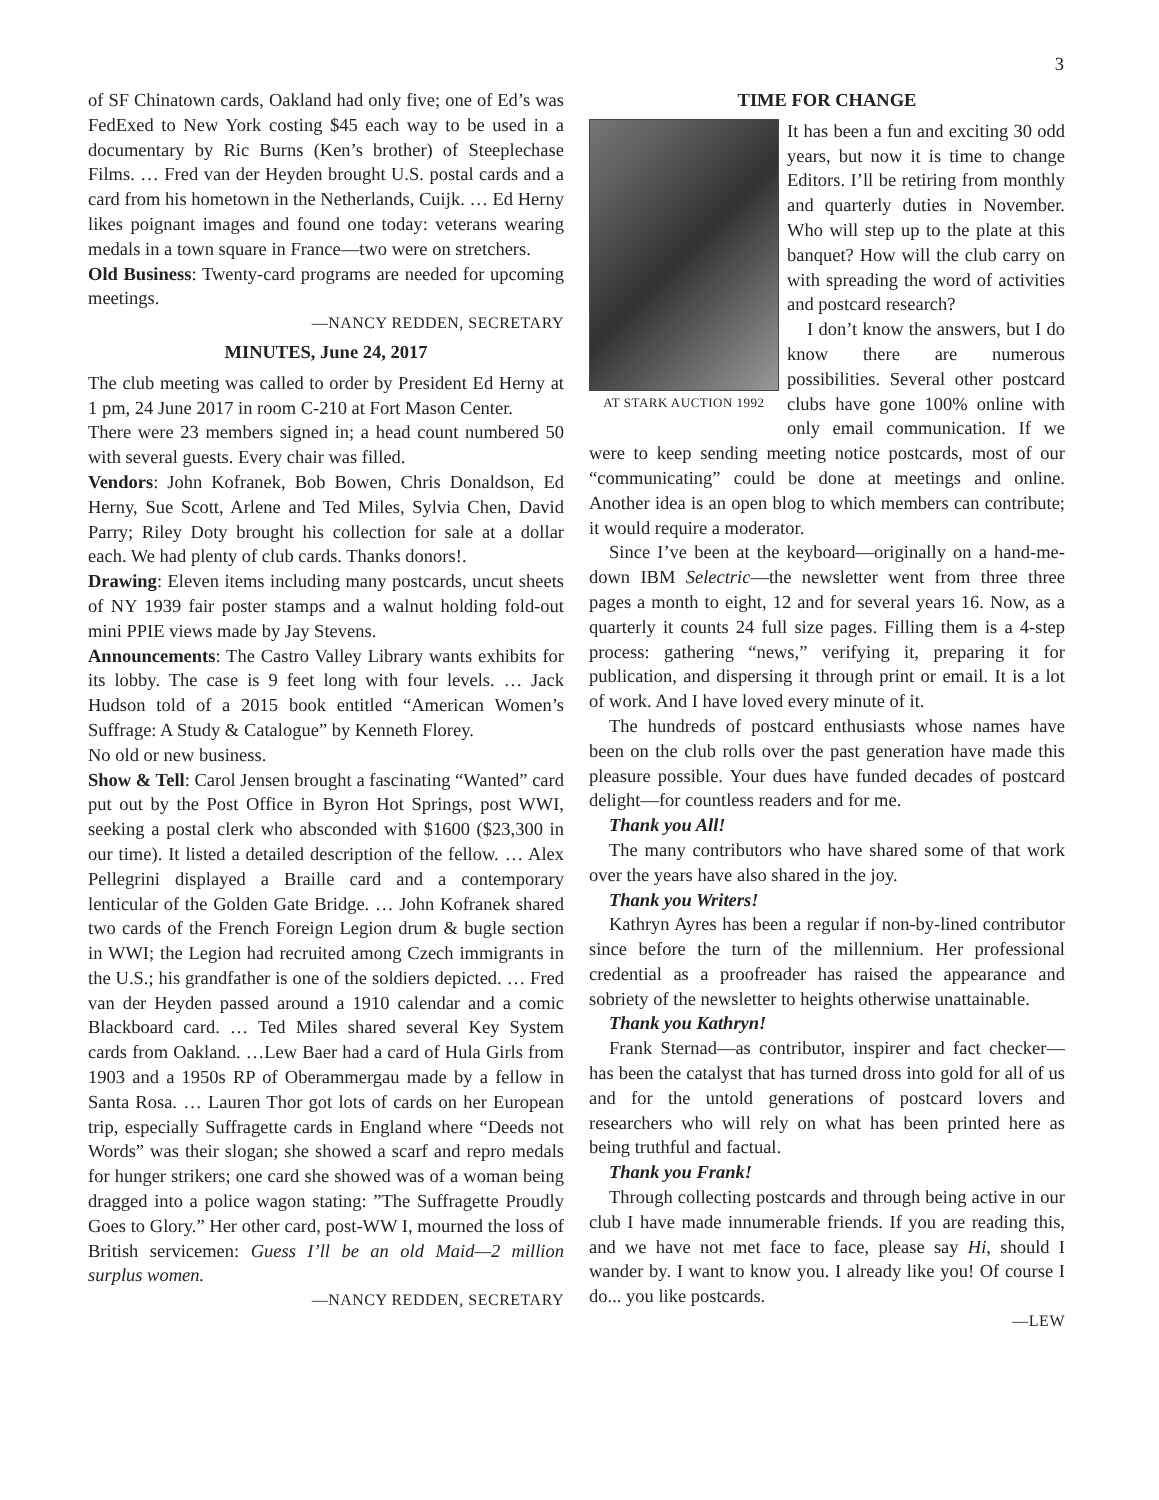3
of SF Chinatown cards, Oakland had only five; one of Ed’s was FedExed to New York costing $45 each way to be used in a documentary by Ric Burns (Ken’s brother) of Steeplechase Films. … Fred van der Heyden brought U.S. postal cards and a card from his hometown in the Netherlands, Cuijk. … Ed Herny likes poignant images and found one today: veterans wearing medals in a town square in France—two were on stretchers.
Old Business: Twenty-card programs are needed for upcoming meetings.
—NANCY REDDEN, SECRETARY
MINUTES, June 24, 2017
The club meeting was called to order by President Ed Herny at 1 pm, 24 June 2017 in room C-210 at Fort Mason Center.
There were 23 members signed in; a head count numbered 50 with several guests. Every chair was filled.
Vendors: John Kofranek, Bob Bowen, Chris Donaldson, Ed Herny, Sue Scott, Arlene and Ted Miles, Sylvia Chen, David Parry; Riley Doty brought his collection for sale at a dollar each. We had plenty of club cards. Thanks donors!.
Drawing: Eleven items including many postcards, uncut sheets of NY 1939 fair poster stamps and a walnut holding fold-out mini PPIE views made by Jay Stevens.
Announcements: The Castro Valley Library wants exhibits for its lobby. The case is 9 feet long with four levels. … Jack Hudson told of a 2015 book entitled “American Women’s Suffrage: A Study & Catalogue” by Kenneth Florey.
No old or new business.
Show & Tell: Carol Jensen brought a fascinating “Wanted” card put out by the Post Office in Byron Hot Springs, post WWI, seeking a postal clerk who absconded with $1600 ($23,300 in our time). It listed a detailed description of the fellow. … Alex Pellegrini displayed a Braille card and a contemporary lenticular of the Golden Gate Bridge. … John Kofranek shared two cards of the French Foreign Legion drum & bugle section in WWI; the Legion had recruited among Czech immigrants in the U.S.; his grandfather is one of the soldiers depicted. … Fred van der Heyden passed around a 1910 calendar and a comic Blackboard card. … Ted Miles shared several Key System cards from Oakland. …Lew Baer had a card of Hula Girls from 1903 and a 1950s RP of Oberammergau made by a fellow in Santa Rosa. … Lauren Thor got lots of cards on her European trip, especially Suffragette cards in England where “Deeds not Words” was their slogan; she showed a scarf and repro medals for hunger strikers; one card she showed was of a woman being dragged into a police wagon stating: ”The Suffragette Proudly Goes to Glory.” Her other card, post-WW I, mourned the loss of British servicemen: Guess I’ll be an old Maid—2 million surplus women.
—NANCY REDDEN, SECRETARY
TIME FOR CHANGE
AT STARK AUCTION 1992
It has been a fun and exciting 30 odd years, but now it is time to change Editors. I’ll be retiring from monthly and quarterly duties in November. Who will step up to the plate at this banquet? How will the club carry on with spreading the word of activities and postcard research?
I don’t know the answers, but I do know there are numerous possibilities. Several other postcard clubs have gone 100% online with only email communication. If we were to keep sending meeting notice postcards, most of our “communicating” could be done at meetings and online. Another idea is an open blog to which members can contribute; it would require a moderator.
Since I’ve been at the keyboard—originally on a hand-me-down IBM Selectric—the newsletter went from three three pages a month to eight, 12 and for several years 16. Now, as a quarterly it counts 24 full size pages. Filling them is a 4-step process: gathering “news,” verifying it, preparing it for publication, and dispersing it through print or email. It is a lot of work. And I have loved every minute of it.
The hundreds of postcard enthusiasts whose names have been on the club rolls over the past generation have made this pleasure possible. Your dues have funded decades of postcard delight—for countless readers and for me.
Thank you All!
The many contributors who have shared some of that work over the years have also shared in the joy.
Thank you Writers!
Kathryn Ayres has been a regular if non-by-lined contributor since before the turn of the millennium. Her professional credential as a proofreader has raised the appearance and sobriety of the newsletter to heights otherwise unattainable.
Thank you Kathryn!
Frank Sternad—as contributor, inspirer and fact checker—has been the catalyst that has turned dross into gold for all of us and for the untold generations of postcard lovers and researchers who will rely on what has been printed here as being truthful and factual.
Thank you Frank!
Through collecting postcards and through being active in our club I have made innumerable friends. If you are reading this, and we have not met face to face, please say Hi, should I wander by. I want to know you. I already like you! Of course I do... you like postcards.
—LEW